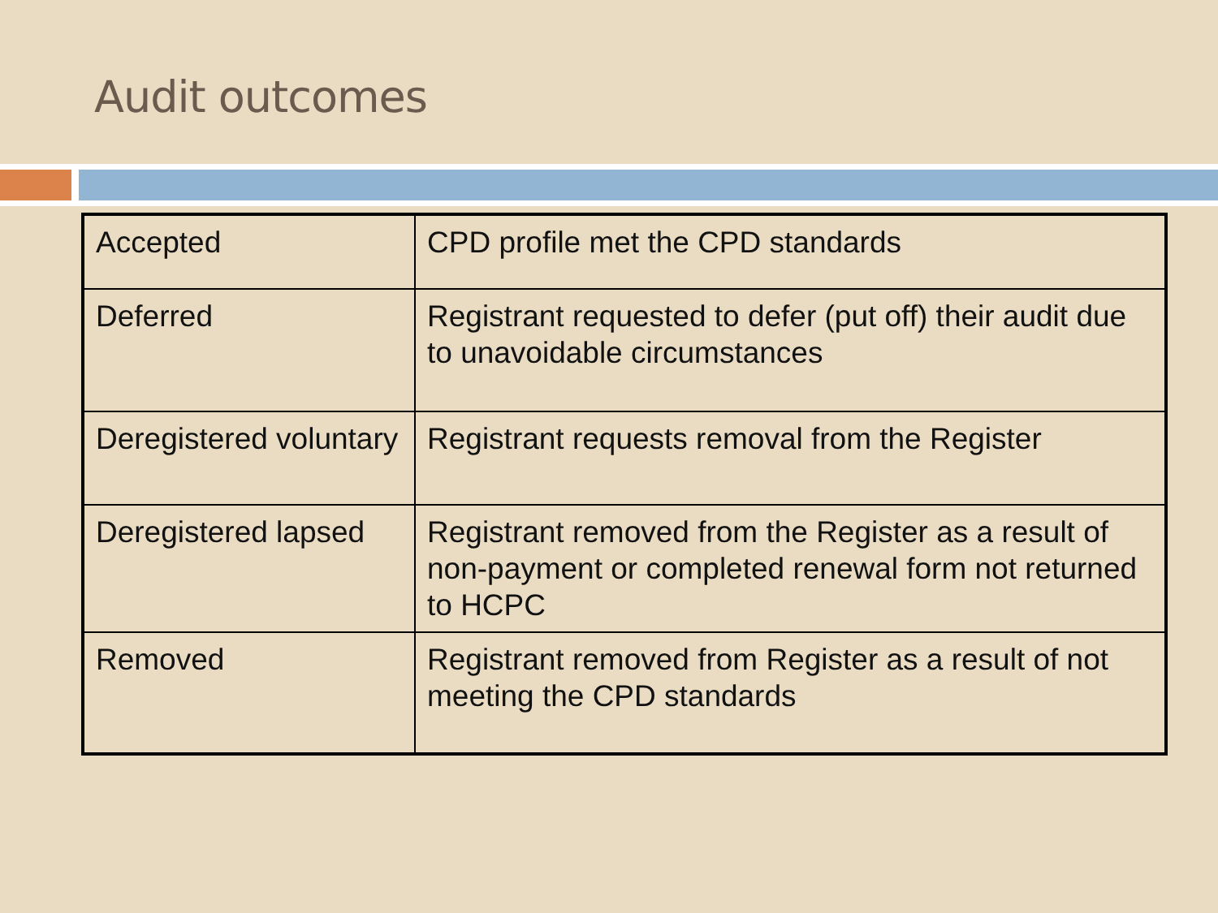Audit outcomes
| Accepted | CPD profile met the CPD standards |
| Deferred | Registrant requested to defer (put off) their audit due to unavoidable circumstances |
| Deregistered voluntary | Registrant requests removal from the Register |
| Deregistered lapsed | Registrant removed from the Register as a result of non-payment or completed renewal form not returned to HCPC |
| Removed | Registrant removed from Register as a result of not meeting the CPD standards |